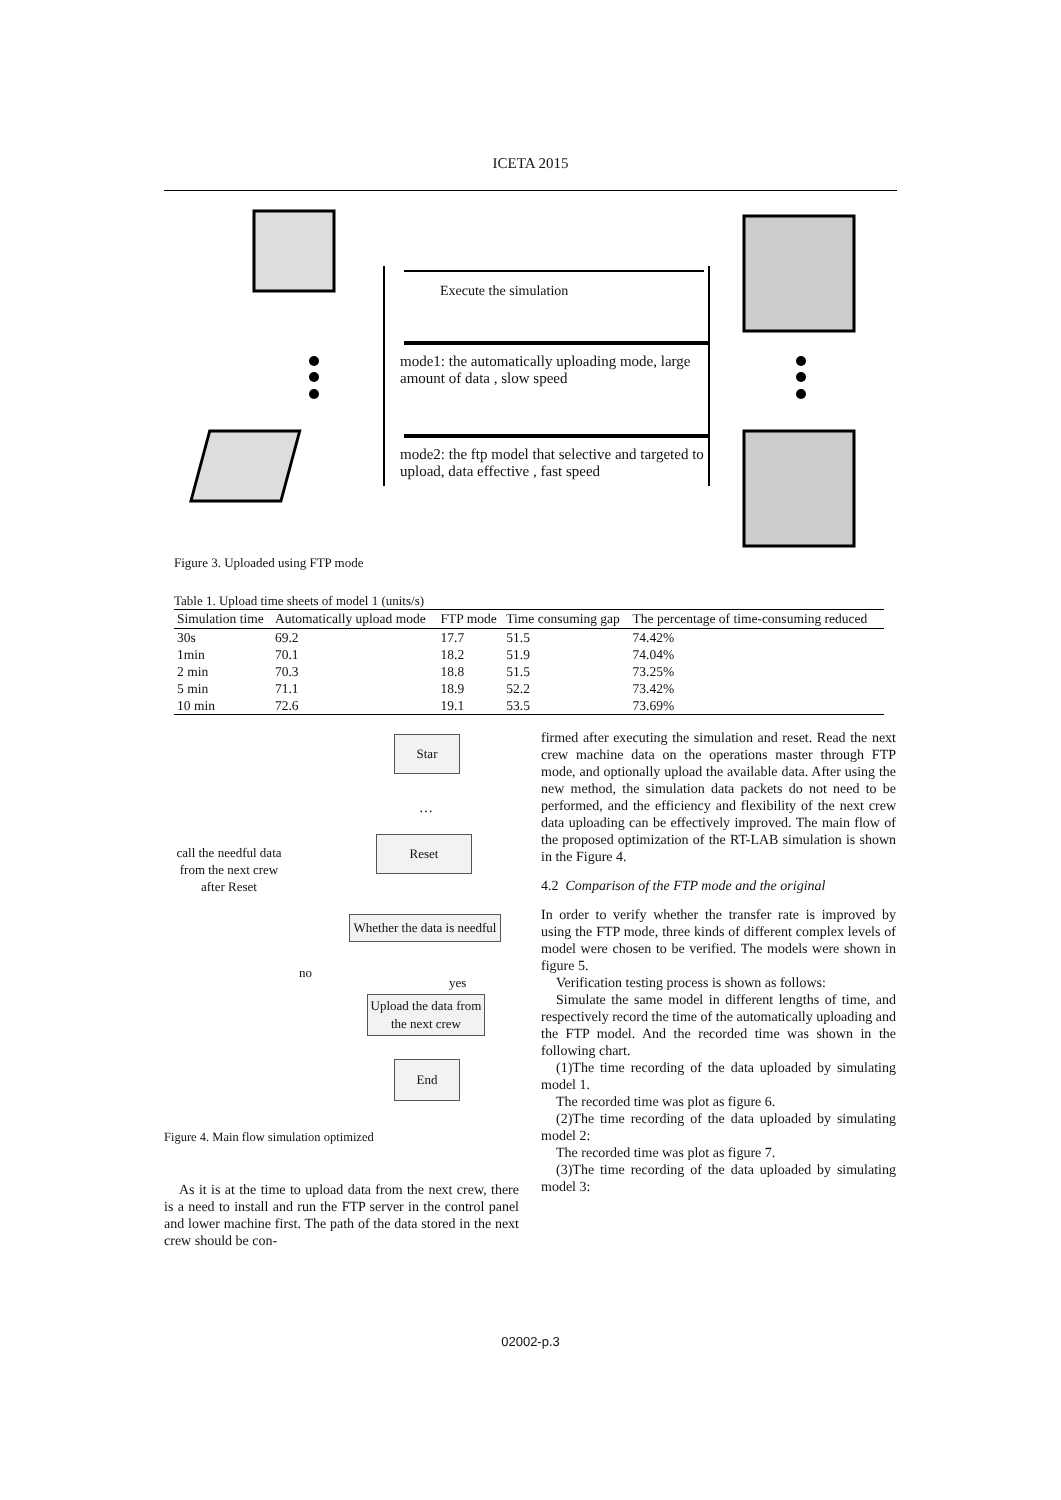ICETA 2015
Execute the simulation
mode1: the automatically uploading mode, large amount of data , slow speed
mode2: the ftp model that selective and targeted to upload, data effective , fast speed
Figure 3. Uploaded using FTP mode
Table 1. Upload time sheets of model 1 (units/s)
| Simulation time | Automatically upload mode | FTP mode | Time consuming gap | The percentage of time-consuming reduced |
| --- | --- | --- | --- | --- |
| 30s | 69.2 | 17.7 | 51.5 | 74.42% |
| 1min | 70.1 | 18.2 | 51.9 | 74.04% |
| 2 min | 70.3 | 18.8 | 51.5 | 73.25% |
| 5 min | 71.1 | 18.9 | 52.2 | 73.42% |
| 10 min | 72.6 | 19.1 | 53.5 | 73.69% |
Star
…
Reset
call the needful data from the next crew after Reset
Whether the data is needful
no
yes
Upload the data from the next crew
End
Figure 4. Main flow simulation optimized
As it is at the time to upload data from the next crew, there is a need to install and run the FTP server in the control panel and lower machine first. The path of the data stored in the next crew should be con-
firmed after executing the simulation and reset. Read the next crew machine data on the operations master through FTP mode, and optionally upload the available data. After using the new method, the simulation data packets do not need to be performed, and the efficiency and flexibility of the next crew data uploading can be effectively improved. The main flow of the proposed optimization of the RT-LAB simulation is shown in the Figure 4.
4.2 Comparison of the FTP mode and the original
In order to verify whether the transfer rate is improved by using the FTP mode, three kinds of different complex levels of model were chosen to be verified. The models were shown in figure 5.
Verification testing process is shown as follows:
Simulate the same model in different lengths of time, and respectively record the time of the automatically uploading and the FTP model. And the recorded time was shown in the following chart.
(1)The time recording of the data uploaded by simulating model 1.
The recorded time was plot as figure 6.
(2)The time recording of the data uploaded by simulating model 2:
The recorded time was plot as figure 7.
(3)The time recording of the data uploaded by simulating model 3:
02002-p.3